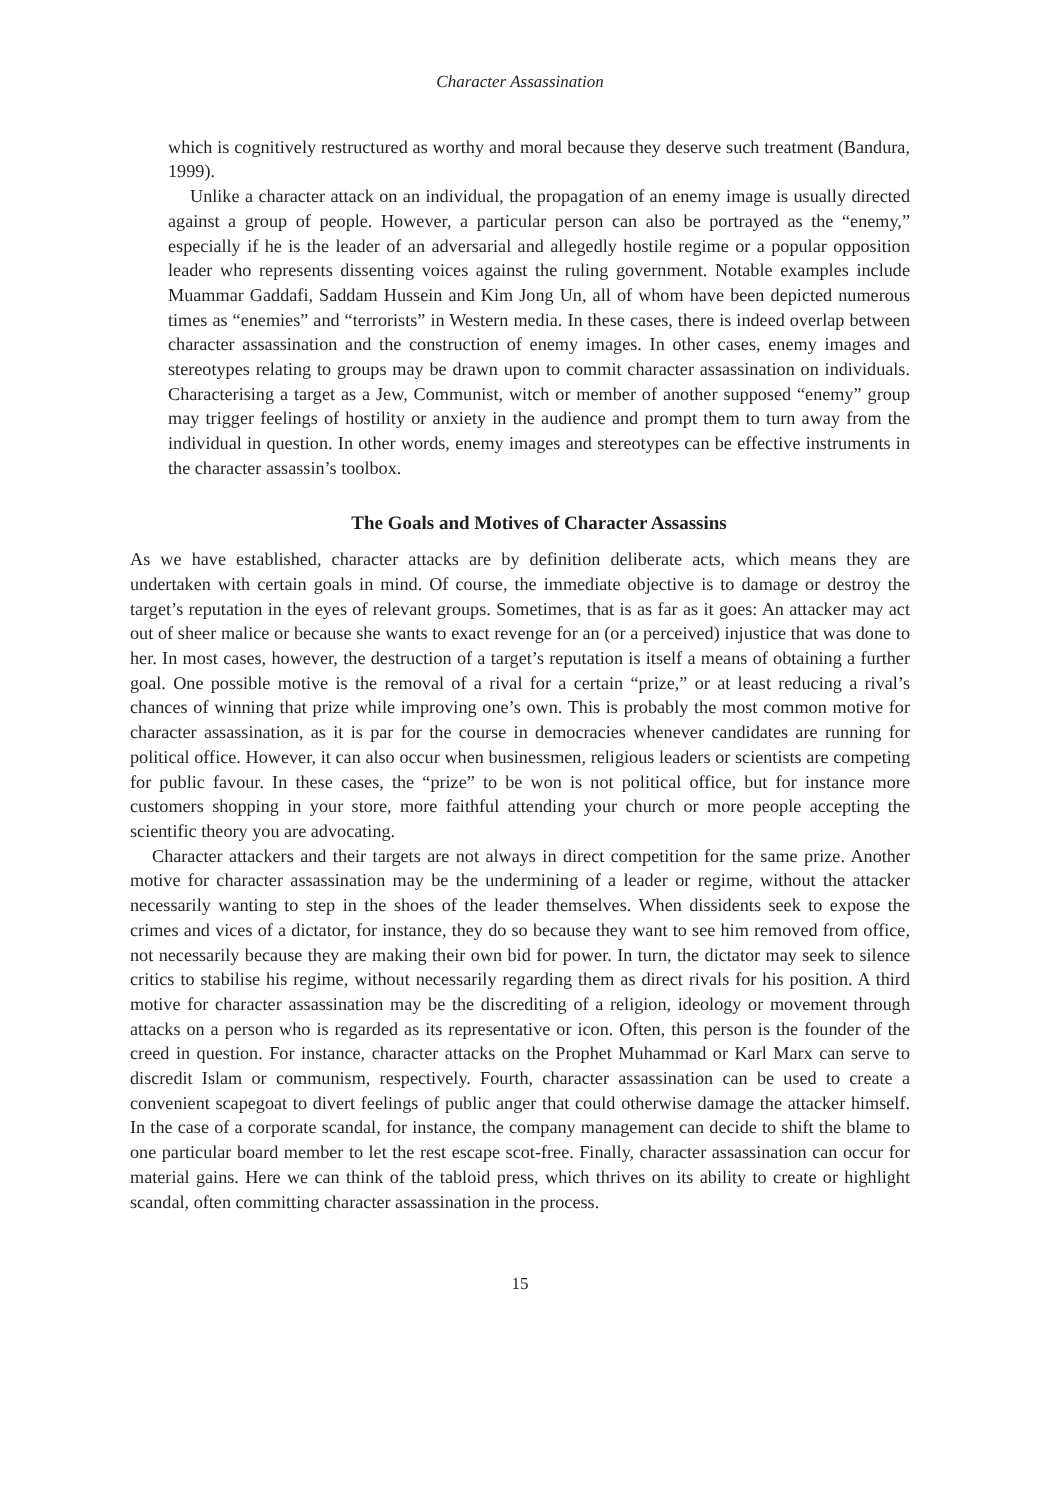Character Assassination
which is cognitively restructured as worthy and moral because they deserve such treatment (Bandura, 1999).
Unlike a character attack on an individual, the propagation of an enemy image is usually directed against a group of people. However, a particular person can also be portrayed as the “enemy,” especially if he is the leader of an adversarial and allegedly hostile regime or a popular opposition leader who represents dissenting voices against the ruling government. Notable examples include Muammar Gaddafi, Saddam Hussein and Kim Jong Un, all of whom have been depicted numerous times as “enemies” and “terrorists” in Western media. In these cases, there is indeed overlap between character assassination and the construction of enemy images. In other cases, enemy images and stereotypes relating to groups may be drawn upon to commit character assassination on individuals. Characterising a target as a Jew, Communist, witch or member of another supposed “enemy” group may trigger feelings of hostility or anxiety in the audience and prompt them to turn away from the individual in question. In other words, enemy images and stereotypes can be effective instruments in the character assassin’s toolbox.
The Goals and Motives of Character Assassins
As we have established, character attacks are by definition deliberate acts, which means they are undertaken with certain goals in mind. Of course, the immediate objective is to damage or destroy the target’s reputation in the eyes of relevant groups. Sometimes, that is as far as it goes: An attacker may act out of sheer malice or because she wants to exact revenge for an (or a perceived) injustice that was done to her. In most cases, however, the destruction of a target’s reputation is itself a means of obtaining a further goal. One possible motive is the removal of a rival for a certain “prize,” or at least reducing a rival’s chances of winning that prize while improving one’s own. This is probably the most common motive for character assassination, as it is par for the course in democracies whenever candidates are running for political office. However, it can also occur when businessmen, religious leaders or scientists are competing for public favour. In these cases, the “prize” to be won is not political office, but for instance more customers shopping in your store, more faithful attending your church or more people accepting the scientific theory you are advocating.
Character attackers and their targets are not always in direct competition for the same prize. Another motive for character assassination may be the undermining of a leader or regime, without the attacker necessarily wanting to step in the shoes of the leader themselves. When dissidents seek to expose the crimes and vices of a dictator, for instance, they do so because they want to see him removed from office, not necessarily because they are making their own bid for power. In turn, the dictator may seek to silence critics to stabilise his regime, without necessarily regarding them as direct rivals for his position. A third motive for character assassination may be the discrediting of a religion, ideology or movement through attacks on a person who is regarded as its representative or icon. Often, this person is the founder of the creed in question. For instance, character attacks on the Prophet Muhammad or Karl Marx can serve to discredit Islam or communism, respectively. Fourth, character assassination can be used to create a convenient scapegoat to divert feelings of public anger that could otherwise damage the attacker himself. In the case of a corporate scandal, for instance, the company management can decide to shift the blame to one particular board member to let the rest escape scot-free. Finally, character assassination can occur for material gains. Here we can think of the tabloid press, which thrives on its ability to create or highlight scandal, often committing character assassination in the process.
15